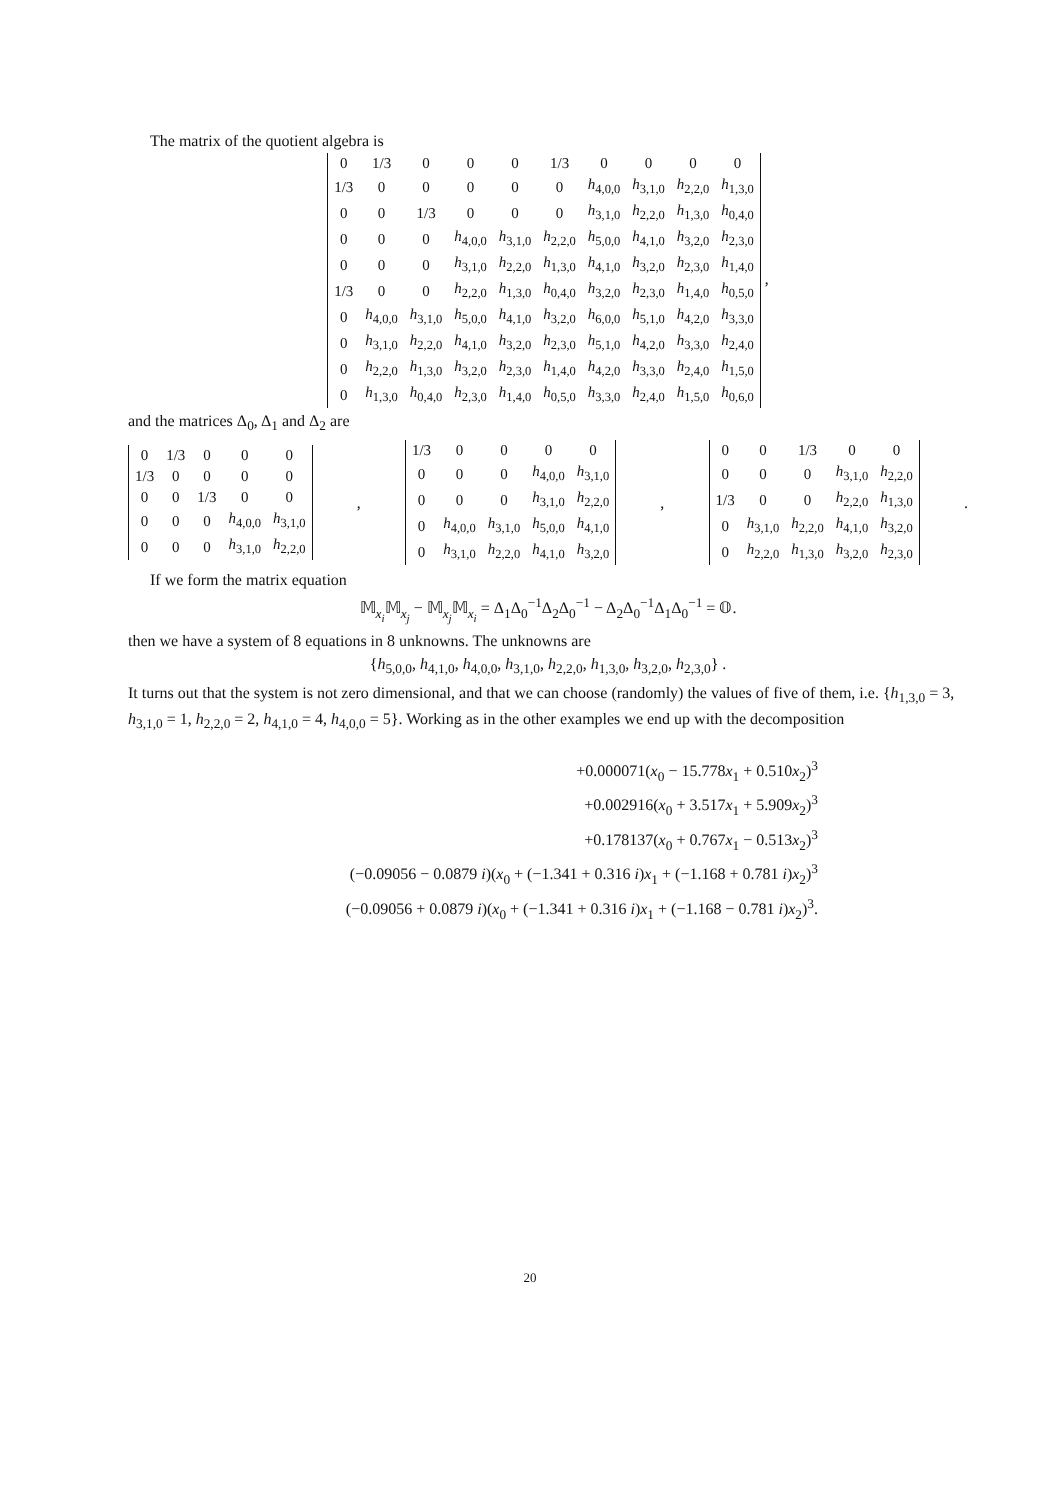The matrix of the quotient algebra is
| 0 | 1/3 | 0 | 0 | 0 | 1/3 | 0 | 0 | 0 | 0 |
| 1/3 | 0 | 0 | 0 | 0 | 0 | h<sub>4,0,0</sub> | h<sub>3,1,0</sub> | h<sub>2,2,0</sub> | h<sub>1,3,0</sub> |
| 0 | 0 | 1/3 | 0 | 0 | 0 | h<sub>3,1,0</sub> | h<sub>2,2,0</sub> | h<sub>1,3,0</sub> | h<sub>0,4,0</sub> |
| 0 | 0 | 0 | h<sub>4,0,0</sub> | h<sub>3,1,0</sub> | h<sub>2,2,0</sub> | h<sub>5,0,0</sub> | h<sub>4,1,0</sub> | h<sub>3,2,0</sub> | h<sub>2,3,0</sub> |
| 0 | 0 | 0 | h<sub>3,1,0</sub> | h<sub>2,2,0</sub> | h<sub>1,3,0</sub> | h<sub>4,1,0</sub> | h<sub>3,2,0</sub> | h<sub>2,3,0</sub> | h<sub>1,4,0</sub> |
| 1/3 | 0 | 0 | h<sub>2,2,0</sub> | h<sub>1,3,0</sub> | h<sub>0,4,0</sub> | h<sub>3,2,0</sub> | h<sub>2,3,0</sub> | h<sub>1,4,0</sub> | h<sub>0,5,0</sub> |
| 0 | h<sub>4,0,0</sub> | h<sub>3,1,0</sub> | h<sub>5,0,0</sub> | h<sub>4,1,0</sub> | h<sub>3,2,0</sub> | h<sub>6,0,0</sub> | h<sub>5,1,0</sub> | h<sub>4,2,0</sub> | h<sub>3,3,0</sub> |
| 0 | h<sub>3,1,0</sub> | h<sub>2,2,0</sub> | h<sub>4,1,0</sub> | h<sub>3,2,0</sub> | h<sub>2,3,0</sub> | h<sub>5,1,0</sub> | h<sub>4,2,0</sub> | h<sub>3,3,0</sub> | h<sub>2,4,0</sub> |
| 0 | h<sub>2,2,0</sub> | h<sub>1,3,0</sub> | h<sub>3,2,0</sub> | h<sub>2,3,0</sub> | h<sub>1,4,0</sub> | h<sub>4,2,0</sub> | h<sub>3,3,0</sub> | h<sub>2,4,0</sub> | h<sub>1,5,0</sub> |
| 0 | h<sub>1,3,0</sub> | h<sub>0,4,0</sub> | h<sub>2,3,0</sub> | h<sub>1,4,0</sub> | h<sub>0,5,0</sub> | h<sub>3,3,0</sub> | h<sub>2,4,0</sub> | h<sub>1,5,0</sub> | h<sub>0,6,0</sub> |
,
and the matrices Δ<sub>0</sub>, Δ<sub>1</sub> and Δ<sub>2</sub> are
| 0 | 1/3 | 0 | 0 | 0 |
| 1/3 | 0 | 0 | 0 | 0 |
| 0 | 0 | 1/3 | 0 | 0 |
| 0 | 0 | 0 | h<sub>4,0,0</sub> | h<sub>3,1,0</sub> |
| 0 | 0 | 0 | h<sub>3,1,0</sub> | h<sub>2,2,0</sub> |
,
| 1/3 | 0 | 0 | 0 | 0 |
| 0 | 0 | 0 | h<sub>4,0,0</sub> | h<sub>3,1,0</sub> |
| 0 | 0 | 0 | h<sub>3,1,0</sub> | h<sub>2,2,0</sub> |
| 0 | h<sub>4,0,0</sub> | h<sub>3,1,0</sub> | h<sub>5,0,0</sub> | h<sub>4,1,0</sub> |
| 0 | h<sub>3,1,0</sub> | h<sub>2,2,0</sub> | h<sub>4,1,0</sub> | h<sub>3,2,0</sub> |
,
| 0 | 0 | 1/3 | 0 | 0 |
| 0 | 0 | 0 | h<sub>3,1,0</sub> | h<sub>2,2,0</sub> |
| 1/3 | 0 | 0 | h<sub>2,2,0</sub> | h<sub>1,3,0</sub> |
| 0 | h<sub>3,1,0</sub> | h<sub>2,2,0</sub> | h<sub>4,1,0</sub> | h<sub>3,2,0</sub> |
| 0 | h<sub>2,2,0</sub> | h<sub>1,3,0</sub> | h<sub>3,2,0</sub> | h<sub>2,3,0</sub> |
.
If we form the matrix equation
𝕄<sub>x<sub>i</sub></sub>𝕄<sub>x<sub>j</sub></sub> − 𝕄<sub>x<sub>j</sub></sub>𝕄<sub>x<sub>i</sub></sub> = Δ<sub>1</sub>Δ<sub>0</sub><sup>−1</sup>Δ<sub>2</sub>Δ<sub>0</sub><sup>−1</sup> − Δ<sub>2</sub>Δ<sub>0</sub><sup>−1</sup>Δ<sub>1</sub>Δ<sub>0</sub><sup>−1</sup> = 𝕆.
then we have a system of 8 equations in 8 unknowns. The unknowns are
{h<sub>5,0,0</sub>, h<sub>4,1,0</sub>, h<sub>4,0,0</sub>, h<sub>3,1,0</sub>, h<sub>2,2,0</sub>, h<sub>1,3,0</sub>, h<sub>3,2,0</sub>, h<sub>2,3,0</sub>} .
It turns out that the system is not zero dimensional, and that we can choose (randomly) the values of five of them, i.e. {h<sub>1,3,0</sub> = 3, h<sub>3,1,0</sub> = 1, h<sub>2,2,0</sub> = 2, h<sub>4,1,0</sub> = 4, h<sub>4,0,0</sub> = 5}. Working as in the other examples we end up with the decomposition
+0.000071(x<sub>0</sub> − 15.778x<sub>1</sub> + 0.510x<sub>2</sub>)<sup>3</sup>
+0.002916(x<sub>0</sub> + 3.517x<sub>1</sub> + 5.909x<sub>2</sub>)<sup>3</sup>
+0.178137(x<sub>0</sub> + 0.767x<sub>1</sub> − 0.513x<sub>2</sub>)<sup>3</sup>
(−0.09056 − 0.0879 i)(x<sub>0</sub> + (−1.341 + 0.316 i)x<sub>1</sub> + (−1.168 + 0.781 i)x<sub>2</sub>)<sup>3</sup>
(−0.09056 + 0.0879 i)(x<sub>0</sub> + (−1.341 + 0.316 i)x<sub>1</sub> + (−1.168 − 0.781 i)x<sub>2</sub>)<sup>3</sup>.
20